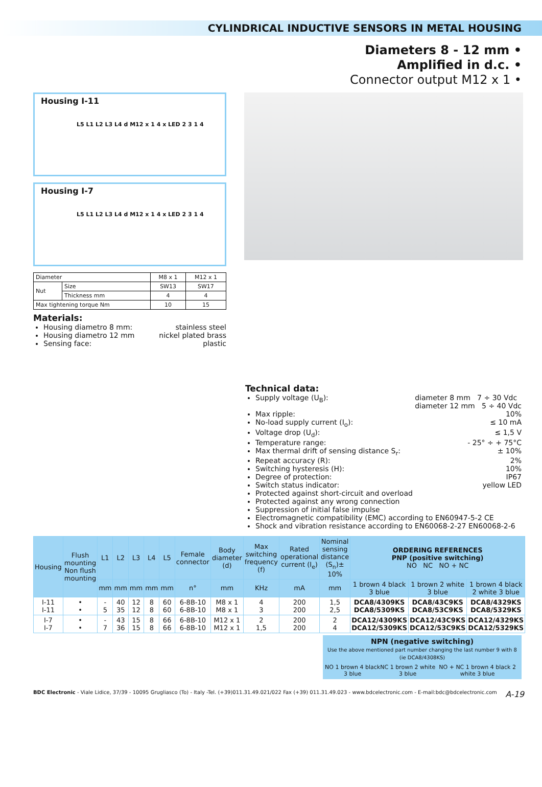CYLINDRICAL INDUCTIVE SENSORS IN METAL HOUSING
Diameters 8 - 12 mm •
Amplified in d.c. •
Connector output M12 x 1 •
Housing I-11
L5 L1 L2 L3 L4 d M12 x 1 4 x LED 2 3 1 4
Housing I-7
L5 L1 L2 L3 L4 d M12 x 1 4 x LED 2 3 1 4
| Diameter | | M8 x 1 | M12 x 1 |
| Nut | Size | SW13 | SW17 |
| | Thickness mm | 4 | 4 |
| Max tightening torque Nm | | 10 | 15 |
Materials:
Housing diametro 8 mm: stainless steel
Housing diametro 12 mm nickel plated brass
Sensing face: plastic
Technical data:
Supply voltage (U<sub>B</sub>): diameter 8 mm 7 ÷ 30 Vdc
diameter 12 mm 5 ÷ 40 Vdc
Max ripple: 10%
No-load supply current (I<sub>o</sub>): ≤ 10 mA
Voltage drop (U<sub>d</sub>): ≤ 1,5 V
Temperature range: - 25° ÷ + 75°C
Max thermal drift of sensing distance S<sub>r</sub>: ± 10%
Repeat accuracy (R): 2%
Switching hysteresis (H): 10%
Degree of protection: IP67
Switch status indicator: yellow LED
Protected against short-circuit and overload
Protected against any wrong connection
Suppression of initial false impulse
Electromagnetic compatibility (EMC) according to EN60947-5-2 CE
Shock and vibration resistance according to EN60068-2-27 EN60068-2-6
| Housing | Flush mounting Non flush mounting | L1 | L2 | L3 | L4 | L5 | Female connector | Body diameter (d) | Max switching frequency (f) | Rated operational current (I<sub>e</sub>) | Nominal sensing distance (S<sub>n</sub>)± 10% | ORDERING REFERENCES PNP (positive switching) NO NC NO + NC | | |
| --- | --- | --- | --- | --- | --- | --- | --- | --- | --- | --- | --- | --- | --- | --- |
| | | mm | mm | mm | mm | mm | n° | mm | KHz | mA | mm | 1 brown 4 black 3 blue | 1 brown 2 white 3 blue | 1 brown 4 black 2 white 3 blue |
| I-11 I-11 | • • | - 5 | 40 35 | 12 12 | 8 8 | 60 60 | 6-8B-10 6-8B-10 | M8 x 1 M8 x 1 | 4 3 | 200 200 | 1,5 2,5 | DCA8/4309KS DCA8/5309KS | DCA8/43C9KS DCA8/53C9KS | DCA8/4329KS DCA8/5329KS |
| I-7 I-7 | • • | - 7 | 43 36 | 15 15 | 8 8 | 66 66 | 6-8B-10 6-8B-10 | M12 x 1 M12 x 1 | 2 1,5 | 200 200 | 2 4 | DCA12/4309KS DCA12/5309KS | DCA12/43C9KS DCA12/53C9KS | DCA12/4329KS DCA12/5329KS |
NPN (negative switching)
Use the above mentioned part number changing the last number 9 with 8 (ie DCA8/4308KS)
NO 1 brown 4 black 3 blue NC 1 brown 2 white 3 blue NO + NC 1 brown 4 black 2 white 3 blue
BDC Electronic - Viale Lidice, 37/39 - 10095 Grugliasco (To) - Italy -Tel. (+39)011.31.49.021/022 Fax (+39) 011.31.49.023 - www.bdcelectronic.com - E-mail:bdc@bdcelectronic.com A-19